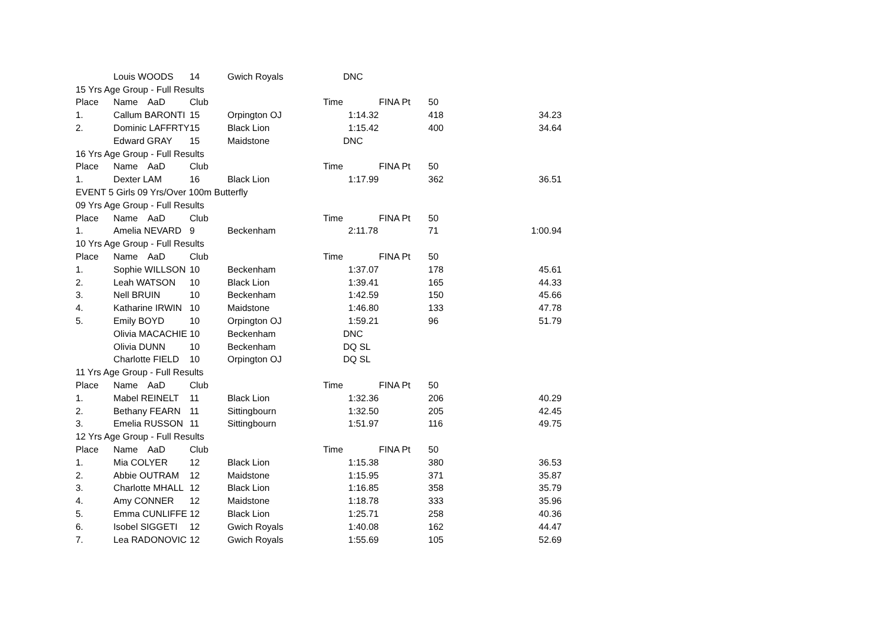| | Louis WOODS | 14 | Gwich Royals | | DNC | | |
| 15 Yrs Age Group - Full Results | | | | | | | |
| Place | Name AaD | Club | Time | | FINA Pt | 50 | |
| 1. | Callum BARONTI | 15 | Orpington OJ | | 1:14.32 | 418 | 34.23 |
| 2. | Dominic LAFFRTY | 15 | Black Lion | | 1:15.42 | 400 | 34.64 |
| | Edward GRAY | 15 | Maidstone | | DNC | | |
| 16 Yrs Age Group - Full Results | | | | | | | |
| Place | Name AaD | Club | Time | | FINA Pt | 50 | |
| 1. | Dexter LAM | 16 | Black Lion | | 1:17.99 | 362 | 36.51 |
| EVENT 5 Girls 09 Yrs/Over 100m Butterfly | | | | | | | |
| 09 Yrs Age Group - Full Results | | | | | | | |
| Place | Name AaD | Club | Time | | FINA Pt | 50 | |
| 1. | Amelia NEVARD | 9 | Beckenham | | 2:11.78 | 71 | 1:00.94 |
| 10 Yrs Age Group - Full Results | | | | | | | |
| Place | Name AaD | Club | Time | | FINA Pt | 50 | |
| 1. | Sophie WILLSON | 10 | Beckenham | | 1:37.07 | 178 | 45.61 |
| 2. | Leah WATSON | 10 | Black Lion | | 1:39.41 | 165 | 44.33 |
| 3. | Nell BRUIN | 10 | Beckenham | | 1:42.59 | 150 | 45.66 |
| 4. | Katharine IRWIN | 10 | Maidstone | | 1:46.80 | 133 | 47.78 |
| 5. | Emily BOYD | 10 | Orpington OJ | | 1:59.21 | 96 | 51.79 |
| | Olivia MACACHIE | 10 | Beckenham | | DNC | | |
| | Olivia DUNN | 10 | Beckenham | | DQ SL | | |
| | Charlotte FIELD | 10 | Orpington OJ | | DQ SL | | |
| 11 Yrs Age Group - Full Results | | | | | | | |
| Place | Name AaD | Club | Time | | FINA Pt | 50 | |
| 1. | Mabel REINELT | 11 | Black Lion | | 1:32.36 | 206 | 40.29 |
| 2. | Bethany FEARN | 11 | Sittingbourn | | 1:32.50 | 205 | 42.45 |
| 3. | Emelia RUSSON | 11 | Sittingbourn | | 1:51.97 | 116 | 49.75 |
| 12 Yrs Age Group - Full Results | | | | | | | |
| Place | Name AaD | Club | Time | | FINA Pt | 50 | |
| 1. | Mia COLYER | 12 | Black Lion | | 1:15.38 | 380 | 36.53 |
| 2. | Abbie OUTRAM | 12 | Maidstone | | 1:15.95 | 371 | 35.87 |
| 3. | Charlotte MHALL | 12 | Black Lion | | 1:16.85 | 358 | 35.79 |
| 4. | Amy CONNER | 12 | Maidstone | | 1:18.78 | 333 | 35.96 |
| 5. | Emma CUNLIFFE | 12 | Black Lion | | 1:25.71 | 258 | 40.36 |
| 6. | Isobel SIGGETI | 12 | Gwich Royals | | 1:40.08 | 162 | 44.47 |
| 7. | Lea RADONOVIC | 12 | Gwich Royals | | 1:55.69 | 105 | 52.69 |